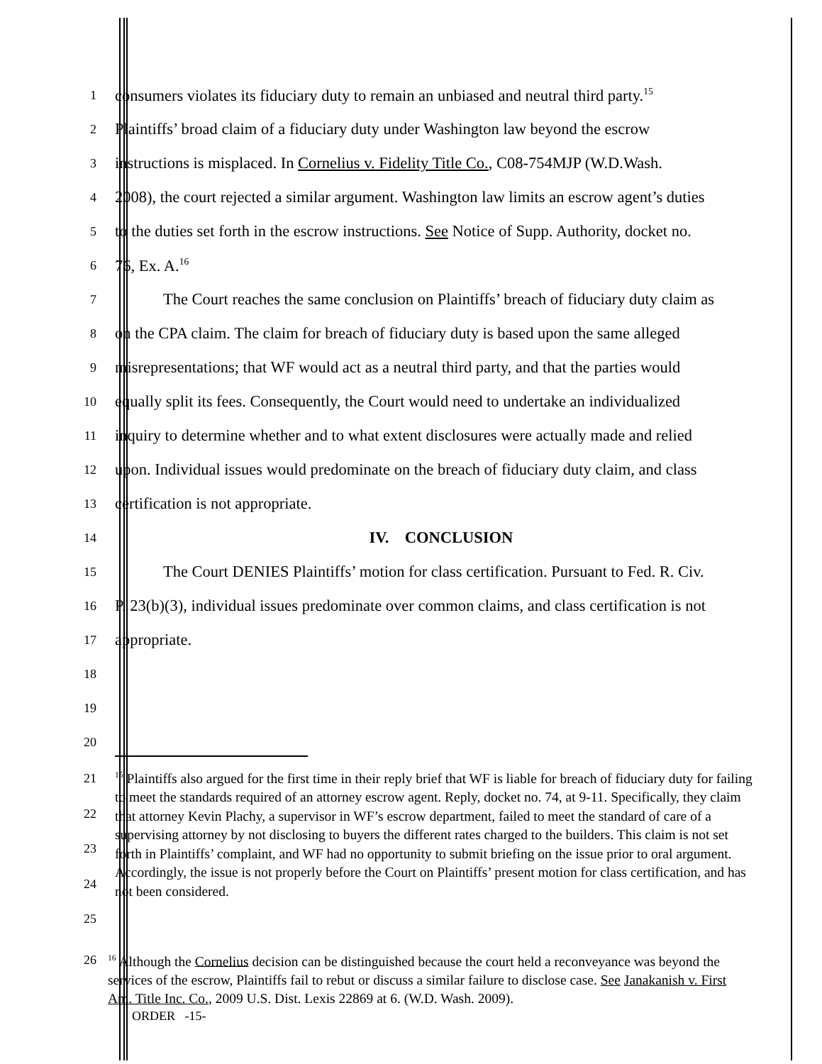1
consumers violates its fiduciary duty to remain an unbiased and neutral third party.<sup>15</sup>
2
Plaintiffs’ broad claim of a fiduciary duty under Washington law beyond the escrow
3
instructions is misplaced. In Cornelius v. Fidelity Title Co., C08-754MJP (W.D.Wash.
4
2008), the court rejected a similar argument. Washington law limits an escrow agent’s duties
5
to the duties set forth in the escrow instructions. See Notice of Supp. Authority, docket no.
6
76, Ex. A.<sup>16</sup>
7
The Court reaches the same conclusion on Plaintiffs’ breach of fiduciary duty claim as
8
on the CPA claim. The claim for breach of fiduciary duty is based upon the same alleged
9
misrepresentations; that WF would act as a neutral third party, and that the parties would
10
equally split its fees. Consequently, the Court would need to undertake an individualized
11
inquiry to determine whether and to what extent disclosures were actually made and relied
12
upon. Individual issues would predominate on the breach of fiduciary duty claim, and class
13
certification is not appropriate.
14
IV. CONCLUSION
15
The Court DENIES Plaintiffs’ motion for class certification. Pursuant to Fed. R. Civ.
16
P. 23(b)(3), individual issues predominate over common claims, and class certification is not
17
appropriate.
18
19
20
21
22
23
24
25
<sup>15</sup> Plaintiffs also argued for the first time in their reply brief that WF is liable for breach of fiduciary duty for failing to meet the standards required of an attorney escrow agent. Reply, docket no. 74, at 9-11. Specifically, they claim that attorney Kevin Plachy, a supervisor in WF’s escrow department, failed to meet the standard of care of a supervising attorney by not disclosing to buyers the different rates charged to the builders. This claim is not set forth in Plaintiffs’ complaint, and WF had no opportunity to submit briefing on the issue prior to oral argument. Accordingly, the issue is not properly before the Court on Plaintiffs’ present motion for class certification, and has not been considered.
26
<sup>16</sup> Although the Cornelius decision can be distinguished because the court held a reconveyance was beyond the services of the escrow, Plaintiffs fail to rebut or discuss a similar failure to disclose case. See Janakanish v. First Am. Title Inc. Co., 2009 U.S. Dist. Lexis 22869 at 6. (W.D. Wash. 2009).
ORDER -15-